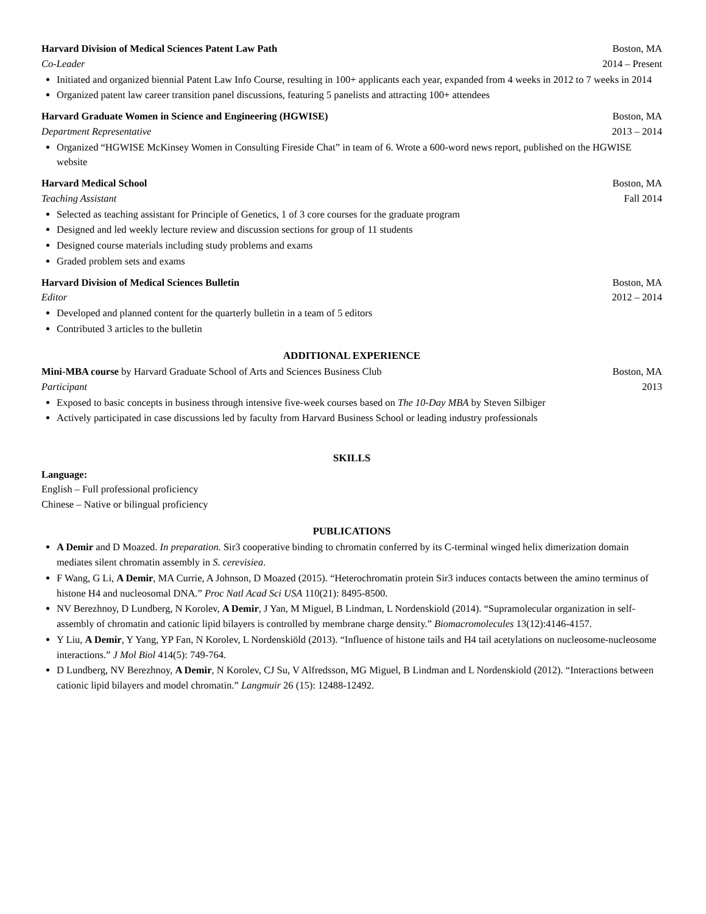Harvard Division of Medical Sciences Patent Law Path Boston, MA
Co-Leader 2014 – Present
Initiated and organized biennial Patent Law Info Course, resulting in 100+ applicants each year, expanded from 4 weeks in 2012 to 7 weeks in 2014
Organized patent law career transition panel discussions, featuring 5 panelists and attracting 100+ attendees
Harvard Graduate Women in Science and Engineering (HGWISE) Boston, MA
Department Representative 2013 – 2014
Organized “HGWISE McKinsey Women in Consulting Fireside Chat” in team of 6. Wrote a 600-word news report, published on the HGWISE website
Harvard Medical School Boston, MA
Teaching Assistant Fall 2014
Selected as teaching assistant for Principle of Genetics, 1 of 3 core courses for the graduate program
Designed and led weekly lecture review and discussion sections for group of 11 students
Designed course materials including study problems and exams
Graded problem sets and exams
Harvard Division of Medical Sciences Bulletin Boston, MA
Editor 2012 – 2014
Developed and planned content for the quarterly bulletin in a team of 5 editors
Contributed 3 articles to the bulletin
ADDITIONAL EXPERIENCE
Mini-MBA course by Harvard Graduate School of Arts and Sciences Business Club Boston, MA
Participant 2013
Exposed to basic concepts in business through intensive five-week courses based on The 10-Day MBA by Steven Silbiger
Actively participated in case discussions led by faculty from Harvard Business School or leading industry professionals
SKILLS
Language:
English – Full professional proficiency
Chinese – Native or bilingual proficiency
PUBLICATIONS
A Demir and D Moazed. In preparation. Sir3 cooperative binding to chromatin conferred by its C-terminal winged helix dimerization domain mediates silent chromatin assembly in S. cerevisiea.
F Wang, G Li, A Demir, MA Currie, A Johnson, D Moazed (2015). “Heterochromatin protein Sir3 induces contacts between the amino terminus of histone H4 and nucleosomal DNA.” Proc Natl Acad Sci USA 110(21): 8495-8500.
NV Berezhnoy, D Lundberg, N Korolev, A Demir, J Yan, M Miguel, B Lindman, L Nordenskiold (2014). “Supramolecular organization in self-assembly of chromatin and cationic lipid bilayers is controlled by membrane charge density.” Biomacromolecules 13(12):4146-4157.
Y Liu, A Demir, Y Yang, YP Fan, N Korolev, L Nordenskiöld (2013). “Influence of histone tails and H4 tail acetylations on nucleosome-nucleosome interactions.” J Mol Biol 414(5): 749-764.
D Lundberg, NV Berezhnoy, A Demir, N Korolev, CJ Su, V Alfredsson, MG Miguel, B Lindman and L Nordenskiold (2012). “Interactions between cationic lipid bilayers and model chromatin.” Langmuir 26 (15): 12488-12492.